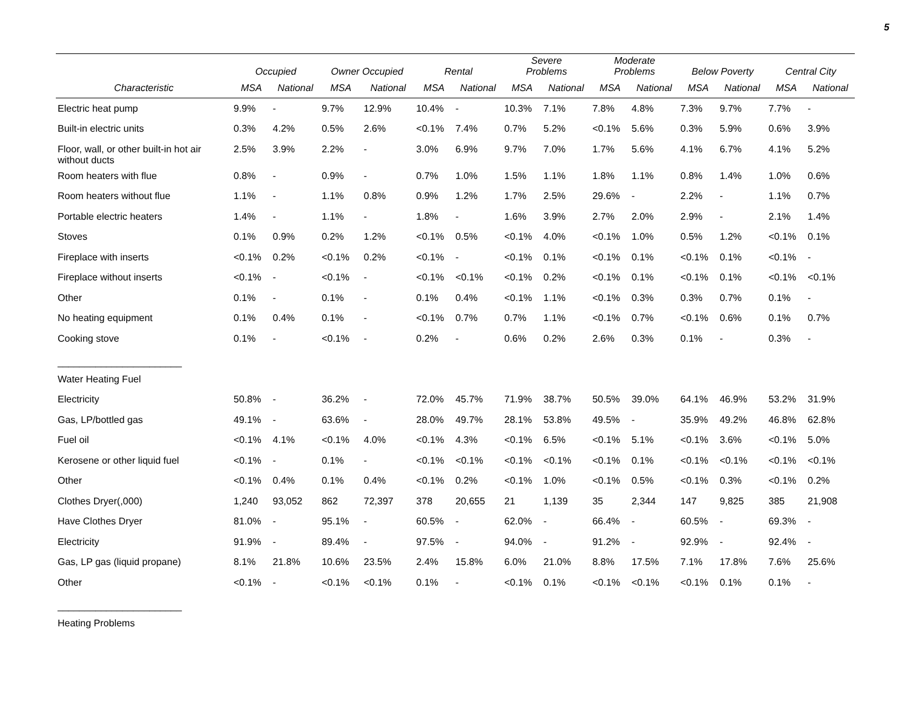5
| | Occupied | | Owner Occupied | | Rental | | Severe Problems | | Moderate Problems | | Below Poverty | | Central City | |
| --- | --- | --- | --- | --- | --- | --- | --- | --- | --- | --- | --- | --- | --- | --- |
| Characteristic | MSA | National | MSA | National | MSA | National | MSA | National | MSA | National | MSA | National | MSA | National |
| Electric heat pump | 9.9% | - | 9.7% | 12.9% | 10.4% | - | 10.3% | 7.1% | 7.8% | 4.8% | 7.3% | 9.7% | 7.7% | - |
| Built-in electric units | 0.3% | 4.2% | 0.5% | 2.6% | <0.1% | 7.4% | 0.7% | 5.2% | <0.1% | 5.6% | 0.3% | 5.9% | 0.6% | 3.9% |
| Floor, wall, or other built-in hot air without ducts | 2.5% | 3.9% | 2.2% | - | 3.0% | 6.9% | 9.7% | 7.0% | 1.7% | 5.6% | 4.1% | 6.7% | 4.1% | 5.2% |
| Room heaters with flue | 0.8% | - | 0.9% | - | 0.7% | 1.0% | 1.5% | 1.1% | 1.8% | 1.1% | 0.8% | 1.4% | 1.0% | 0.6% |
| Room heaters without flue | 1.1% | - | 1.1% | 0.8% | 0.9% | 1.2% | 1.7% | 2.5% | 29.6% | - | 2.2% | - | 1.1% | 0.7% |
| Portable electric heaters | 1.4% | - | 1.1% | - | 1.8% | - | 1.6% | 3.9% | 2.7% | 2.0% | 2.9% | - | 2.1% | 1.4% |
| Stoves | 0.1% | 0.9% | 0.2% | 1.2% | <0.1% | 0.5% | <0.1% | 4.0% | <0.1% | 1.0% | 0.5% | 1.2% | <0.1% | 0.1% |
| Fireplace with inserts | <0.1% | 0.2% | <0.1% | 0.2% | <0.1% | - | <0.1% | 0.1% | <0.1% | 0.1% | <0.1% | 0.1% | <0.1% | - |
| Fireplace without inserts | <0.1% | - | <0.1% | - | <0.1% | <0.1% | <0.1% | 0.2% | <0.1% | 0.1% | <0.1% | 0.1% | <0.1% | <0.1% |
| Other | 0.1% | - | 0.1% | - | 0.1% | 0.4% | <0.1% | 1.1% | <0.1% | 0.3% | 0.3% | 0.7% | 0.1% | - |
| No heating equipment | 0.1% | 0.4% | 0.1% | - | <0.1% | 0.7% | 0.7% | 1.1% | <0.1% | 0.7% | <0.1% | 0.6% | 0.1% | 0.7% |
| Cooking stove | 0.1% | - | <0.1% | - | 0.2% | - | 0.6% | 0.2% | 2.6% | 0.3% | 0.1% | - | 0.3% | - |
| _______________________ | | | | | | | | | | | | | | |
| Water Heating Fuel | | | | | | | | | | | | | | |
| Electricity | 50.8% | - | 36.2% | - | 72.0% | 45.7% | 71.9% | 38.7% | 50.5% | 39.0% | 64.1% | 46.9% | 53.2% | 31.9% |
| Gas, LP/bottled gas | 49.1% | - | 63.6% | - | 28.0% | 49.7% | 28.1% | 53.8% | 49.5% | - | 35.9% | 49.2% | 46.8% | 62.8% |
| Fuel oil | <0.1% | 4.1% | <0.1% | 4.0% | <0.1% | 4.3% | <0.1% | 6.5% | <0.1% | 5.1% | <0.1% | 3.6% | <0.1% | 5.0% |
| Kerosene or other liquid fuel | <0.1% | - | 0.1% | - | <0.1% | <0.1% | <0.1% | <0.1% | <0.1% | 0.1% | <0.1% | <0.1% | <0.1% | <0.1% |
| Other | <0.1% | 0.4% | 0.1% | 0.4% | <0.1% | 0.2% | <0.1% | 1.0% | <0.1% | 0.5% | <0.1% | 0.3% | <0.1% | 0.2% |
| Clothes Dryer(,000) | 1,240 | 93,052 | 862 | 72,397 | 378 | 20,655 | 21 | 1,139 | 35 | 2,344 | 147 | 9,825 | 385 | 21,908 |
| Have Clothes Dryer | 81.0% | - | 95.1% | - | 60.5% | - | 62.0% | - | 66.4% | - | 60.5% | - | 69.3% | - |
| Electricity | 91.9% | - | 89.4% | - | 97.5% | - | 94.0% | - | 91.2% | - | 92.9% | - | 92.4% | - |
| Gas, LP gas (liquid propane) | 8.1% | 21.8% | 10.6% | 23.5% | 2.4% | 15.8% | 6.0% | 21.0% | 8.8% | 17.5% | 7.1% | 17.8% | 7.6% | 25.6% |
| Other | <0.1% | - | <0.1% | <0.1% | 0.1% | - | <0.1% | 0.1% | <0.1% | <0.1% | <0.1% | 0.1% | 0.1% | - |
| _______________________ | | | | | | | | | | | | | | |
| Heating Problems | | | | | | | | | | | | | | |